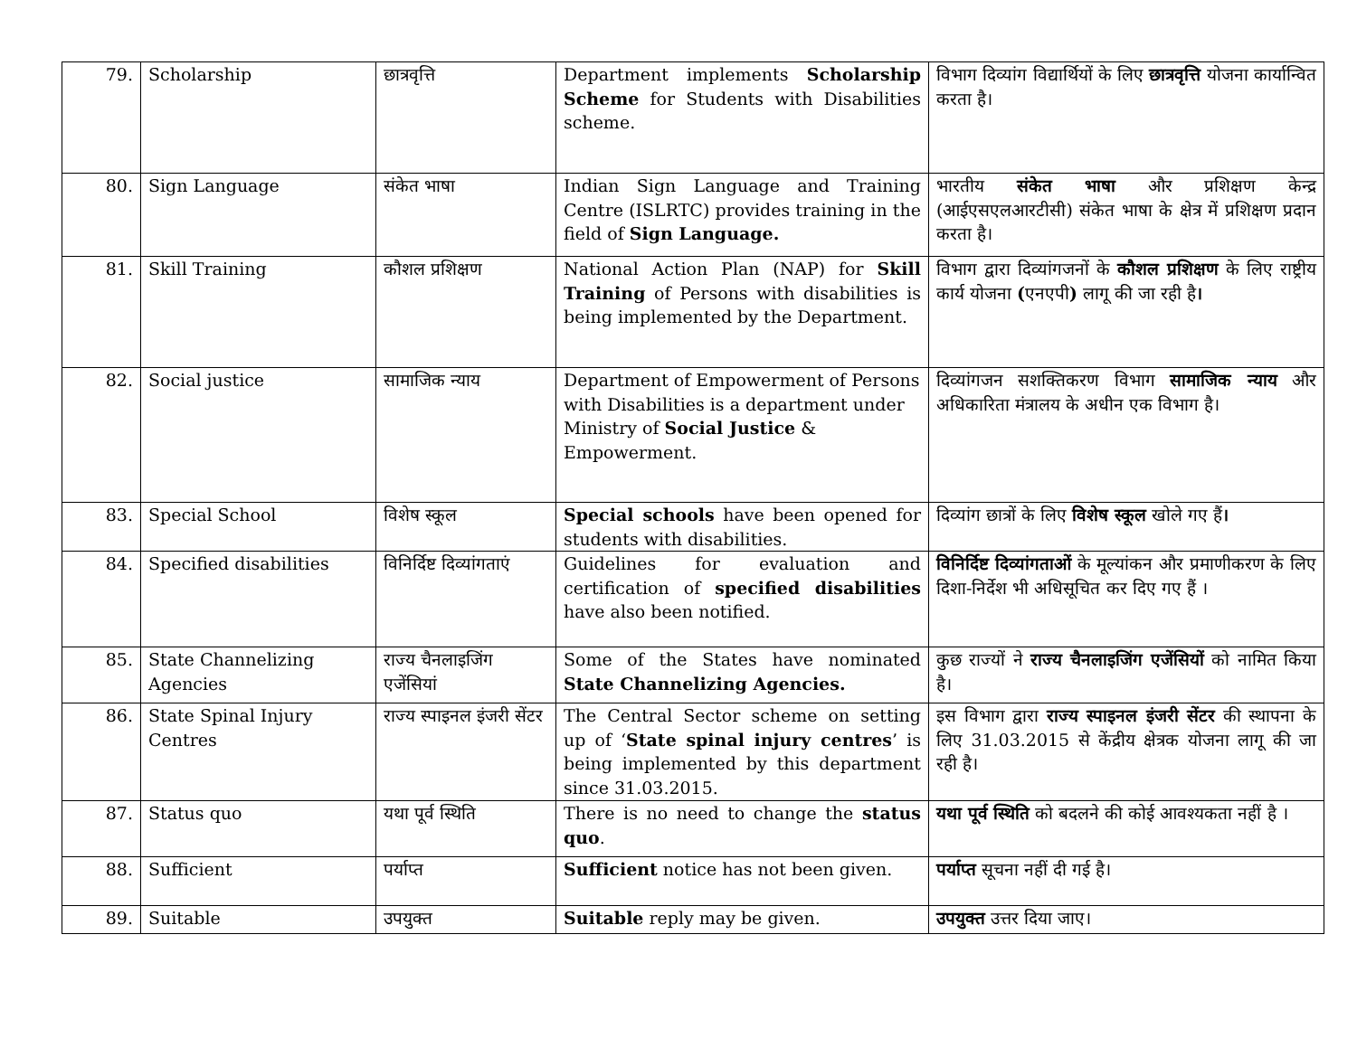| 79. | Scholarship | छात्रवृत्ति | Department implements Scholarship Scheme for Students with Disabilities scheme. | विभाग दिव्यांग विद्यार्थियों के लिए छात्रवृत्ति योजना कार्यान्वित करता है। |
| 80. | Sign Language | संकेत भाषा | Indian Sign Language and Training Centre (ISLRTC) provides training in the field of Sign Language. | भारतीय संकेत भाषा और प्रशिक्षण केन्द्र (आईएसएलआरटीसी) संकेत भाषा के क्षेत्र में प्रशिक्षण प्रदान करता है। |
| 81. | Skill Training | कौशल प्रशिक्षण | National Action Plan (NAP) for Skill Training of Persons with disabilities is being implemented by the Department. | विभाग द्वारा दिव्यांगजनों के कौशल प्रशिक्षण के लिए राष्ट्रीय कार्य योजना ( एनएपी ) लागू की जा रही है । |
| 82. | Social justice | सामाजिक न्याय | Department of Empowerment of Persons with Disabilities is a department under Ministry of Social Justice & Empowerment. | दिव्यांगजन सशक्तिकरण विभाग सामाजिक न्याय और अधिकारिता मंत्रालय के अधीन एक विभाग है। |
| 83. | Special School | विशेष स्कूल | Special schools have been opened for students with disabilities. | दिव्यांग छात्रों के लिए विशेष स्कूल खोले गए हैं । |
| 84. | Specified disabilities | विनिर्दिष्ट दिव्यांगताएं | Guidelines for evaluation and certification of specified disabilities have also been notified. | विनिर्दिष्ट दिव्यांगताओं के मूल्यांकन और प्रमाणीकरण के लिए दिशा-निर्देश भी अधिसूचित कर दिए गए हैं । |
| 85. | State Channelizing Agencies | राज्य चैनलाइजिंग एजेंसियां | Some of the States have nominated State Channelizing Agencies. | कुछ राज्यों ने राज्य चैनलाइजिंग एजेंसियों को नामित किया है। |
| 86. | State Spinal Injury Centres | राज्य स्पाइनल इंजरी सेंटर | The Central Sector scheme on setting up of ‘ State spinal injury centres ’ is being implemented by this department since 31.03.2015. | इस विभाग द्वारा राज्य स्पाइनल इंजरी सेंटर की स्थापना के लिए 31.03.2015 से केंद्रीय क्षेत्रक योजना लागू की जा रही है। |
| 87. | Status quo | यथा पूर्व स्थिति | There is no need to change the status quo . | यथा पूर्व स्थिति को बदलने की कोई आवश्यकता नहीं है । |
| 88. | Sufficient | पर्याप्त | Sufficient notice has not been given. | पर्याप्त सूचना नहीं दी गई है। |
| 89. | Suitable | उपयुक्त | Suitable reply may be given. | उपयुक्त उत्तर दिया जाए। |